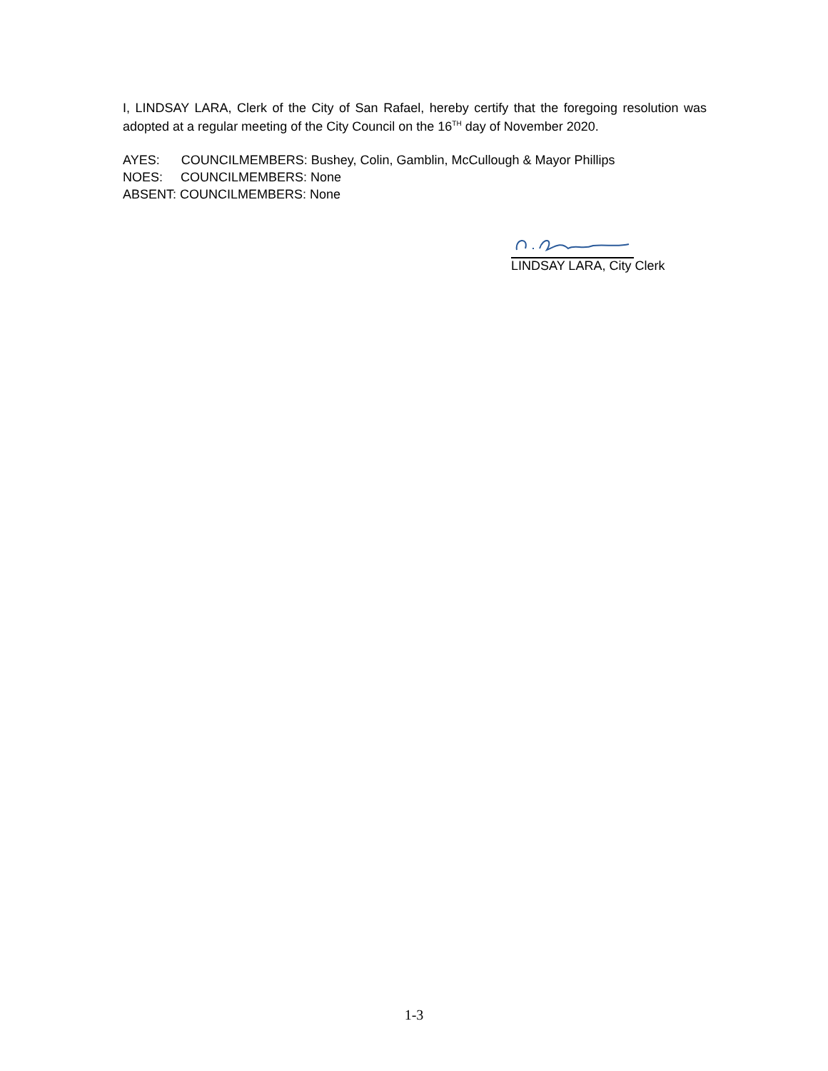I, LINDSAY LARA, Clerk of the City of San Rafael, hereby certify that the foregoing resolution was adopted at a regular meeting of the City Council on the 16<sup>TH</sup> day of November 2020.
AYES: COUNCILMEMBERS: Bushey, Colin, Gamblin, McCullough & Mayor Phillips
NOES: COUNCILMEMBERS: None
ABSENT: COUNCILMEMBERS: None
LINDSAY LARA, City Clerk
1-3